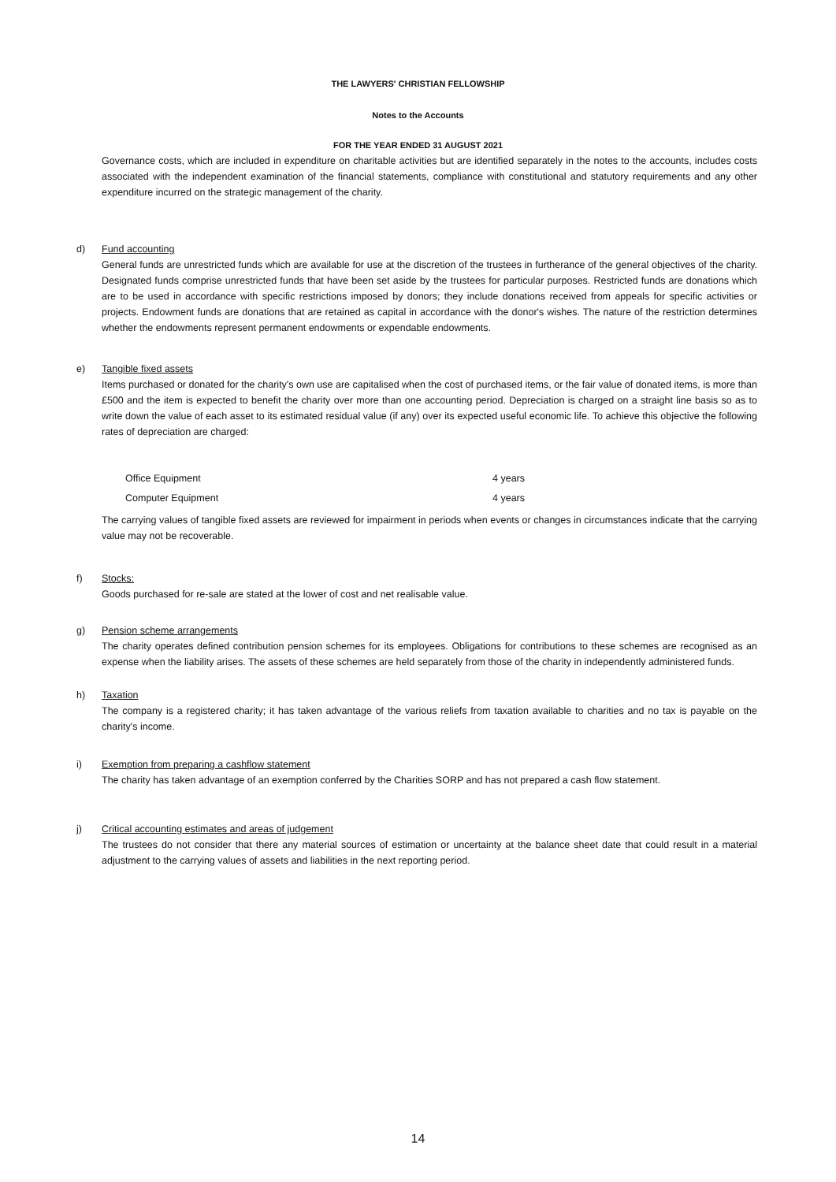THE LAWYERS' CHRISTIAN FELLOWSHIP
Notes to the Accounts
FOR THE YEAR ENDED 31 AUGUST 2021
Governance costs, which are included in expenditure on charitable activities but are identified separately in the notes to the accounts, includes costs associated with the independent examination of the financial statements, compliance with constitutional and statutory requirements and any other expenditure incurred on the strategic management of the charity.
d) Fund accounting
General funds are unrestricted funds which are available for use at the discretion of the trustees in furtherance of the general objectives of the charity. Designated funds comprise unrestricted funds that have been set aside by the trustees for particular purposes. Restricted funds are donations which are to be used in accordance with specific restrictions imposed by donors; they include donations received from appeals for specific activities or projects. Endowment funds are donations that are retained as capital in accordance with the donor's wishes. The nature of the restriction determines whether the endowments represent permanent endowments or expendable endowments.
e) Tangible fixed assets
Items purchased or donated for the charity's own use are capitalised when the cost of purchased items, or the fair value of donated items, is more than £500 and the item is expected to benefit the charity over more than one accounting period. Depreciation is charged on a straight line basis so as to write down the value of each asset to its estimated residual value (if any) over its expected useful economic life. To achieve this objective the following rates of depreciation are charged:
| Office Equipment | 4 years |
| Computer Equipment | 4 years |
The carrying values of tangible fixed assets are reviewed for impairment in periods when events or changes in circumstances indicate that the carrying value may not be recoverable.
f) Stocks:
Goods purchased for re-sale are stated at the lower of cost and net realisable value.
g) Pension scheme arrangements
The charity operates defined contribution pension schemes for its employees. Obligations for contributions to these schemes are recognised as an expense when the liability arises. The assets of these schemes are held separately from those of the charity in independently administered funds.
h) Taxation
The company is a registered charity; it has taken advantage of the various reliefs from taxation available to charities and no tax is payable on the charity's income.
i) Exemption from preparing a cashflow statement
The charity has taken advantage of an exemption conferred by the Charities SORP and has not prepared a cash flow statement.
j) Critical accounting estimates and areas of judgement
The trustees do not consider that there any material sources of estimation or uncertainty at the balance sheet date that could result in a material adjustment to the carrying values of assets and liabilities in the next reporting period.
14